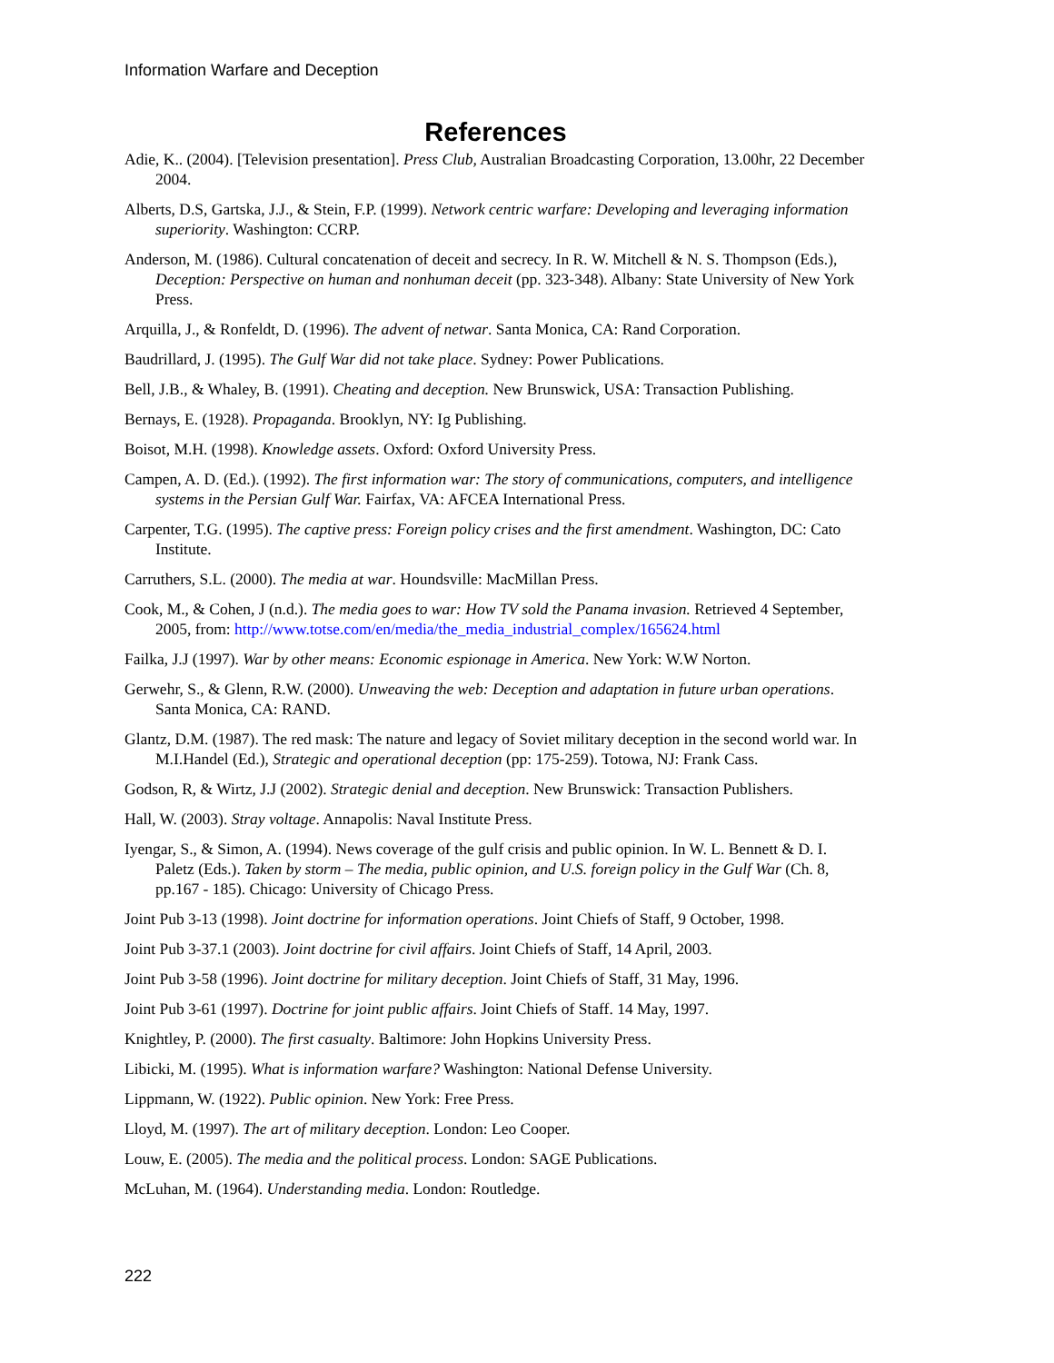Information Warfare and Deception
References
Adie, K.. (2004). [Television presentation]. Press Club, Australian Broadcasting Corporation, 13.00hr, 22 December 2004.
Alberts, D.S, Gartska, J.J., & Stein, F.P. (1999). Network centric warfare: Developing and leveraging information superiority. Washington: CCRP.
Anderson, M. (1986). Cultural concatenation of deceit and secrecy. In R. W. Mitchell & N. S. Thompson (Eds.), Deception: Perspective on human and nonhuman deceit (pp. 323-348). Albany: State University of New York Press.
Arquilla, J., & Ronfeldt, D. (1996). The advent of netwar. Santa Monica, CA: Rand Corporation.
Baudrillard, J. (1995). The Gulf War did not take place. Sydney: Power Publications.
Bell, J.B., & Whaley, B. (1991). Cheating and deception. New Brunswick, USA: Transaction Publishing.
Bernays, E. (1928). Propaganda. Brooklyn, NY: Ig Publishing.
Boisot, M.H. (1998). Knowledge assets. Oxford: Oxford University Press.
Campen, A. D. (Ed.). (1992). The first information war: The story of communications, computers, and intelligence systems in the Persian Gulf War. Fairfax, VA: AFCEA International Press.
Carpenter, T.G. (1995). The captive press: Foreign policy crises and the first amendment. Washington, DC: Cato Institute.
Carruthers, S.L. (2000). The media at war. Houndsville: MacMillan Press.
Cook, M., & Cohen, J (n.d.). The media goes to war: How TV sold the Panama invasion. Retrieved 4 September, 2005, from: http://www.totse.com/en/media/the_media_industrial_complex/165624.html
Failka, J.J (1997). War by other means: Economic espionage in America. New York: W.W Norton.
Gerwehr, S., & Glenn, R.W. (2000). Unweaving the web: Deception and adaptation in future urban operations. Santa Monica, CA: RAND.
Glantz, D.M. (1987). The red mask: The nature and legacy of Soviet military deception in the second world war. In M.I.Handel (Ed.), Strategic and operational deception (pp: 175-259). Totowa, NJ: Frank Cass.
Godson, R, & Wirtz, J.J (2002). Strategic denial and deception. New Brunswick: Transaction Publishers.
Hall, W. (2003). Stray voltage. Annapolis: Naval Institute Press.
Iyengar, S., & Simon, A. (1994). News coverage of the gulf crisis and public opinion. In W. L. Bennett & D. I. Paletz (Eds.). Taken by storm – The media, public opinion, and U.S. foreign policy in the Gulf War (Ch. 8, pp.167 - 185). Chicago: University of Chicago Press.
Joint Pub 3-13 (1998). Joint doctrine for information operations. Joint Chiefs of Staff, 9 October, 1998.
Joint Pub 3-37.1 (2003). Joint doctrine for civil affairs. Joint Chiefs of Staff, 14 April, 2003.
Joint Pub 3-58 (1996). Joint doctrine for military deception. Joint Chiefs of Staff, 31 May, 1996.
Joint Pub 3-61 (1997). Doctrine for joint public affairs. Joint Chiefs of Staff. 14 May, 1997.
Knightley, P. (2000). The first casualty. Baltimore: John Hopkins University Press.
Libicki, M. (1995). What is information warfare? Washington: National Defense University.
Lippmann, W. (1922). Public opinion. New York: Free Press.
Lloyd, M. (1997). The art of military deception. London: Leo Cooper.
Louw, E. (2005). The media and the political process. London: SAGE Publications.
McLuhan, M. (1964). Understanding media. London: Routledge.
222